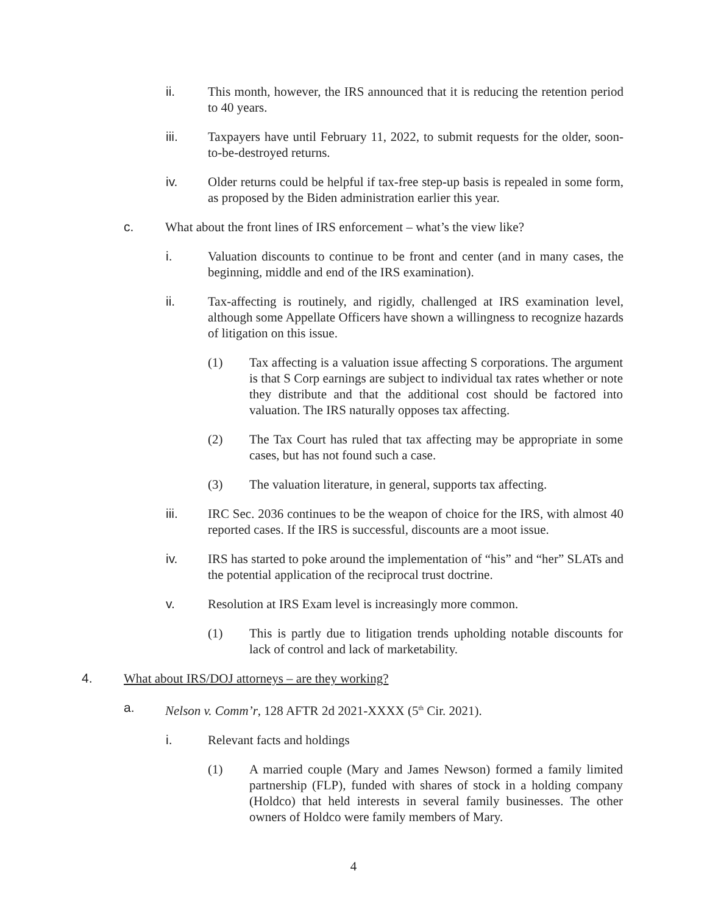ii. This month, however, the IRS announced that it is reducing the retention period to 40 years.
iii. Taxpayers have until February 11, 2022, to submit requests for the older, soon-to-be-destroyed returns.
iv. Older returns could be helpful if tax-free step-up basis is repealed in some form, as proposed by the Biden administration earlier this year.
c. What about the front lines of IRS enforcement – what’s the view like?
i. Valuation discounts to continue to be front and center (and in many cases, the beginning, middle and end of the IRS examination).
ii. Tax-affecting is routinely, and rigidly, challenged at IRS examination level, although some Appellate Officers have shown a willingness to recognize hazards of litigation on this issue.
(1) Tax affecting is a valuation issue affecting S corporations. The argument is that S Corp earnings are subject to individual tax rates whether or note they distribute and that the additional cost should be factored into valuation. The IRS naturally opposes tax affecting.
(2) The Tax Court has ruled that tax affecting may be appropriate in some cases, but has not found such a case.
(3) The valuation literature, in general, supports tax affecting.
iii. IRC Sec. 2036 continues to be the weapon of choice for the IRS, with almost 40 reported cases. If the IRS is successful, discounts are a moot issue.
iv. IRS has started to poke around the implementation of “his” and “her” SLATs and the potential application of the reciprocal trust doctrine.
v. Resolution at IRS Exam level is increasingly more common.
(1) This is partly due to litigation trends upholding notable discounts for lack of control and lack of marketability.
4. What about IRS/DOJ attorneys – are they working?
a. Nelson v. Comm’r, 128 AFTR 2d 2021-XXXX (5<sup>th</sup> Cir. 2021).
i. Relevant facts and holdings
(1) A married couple (Mary and James Newson) formed a family limited partnership (FLP), funded with shares of stock in a holding company (Holdco) that held interests in several family businesses. The other owners of Holdco were family members of Mary.
4